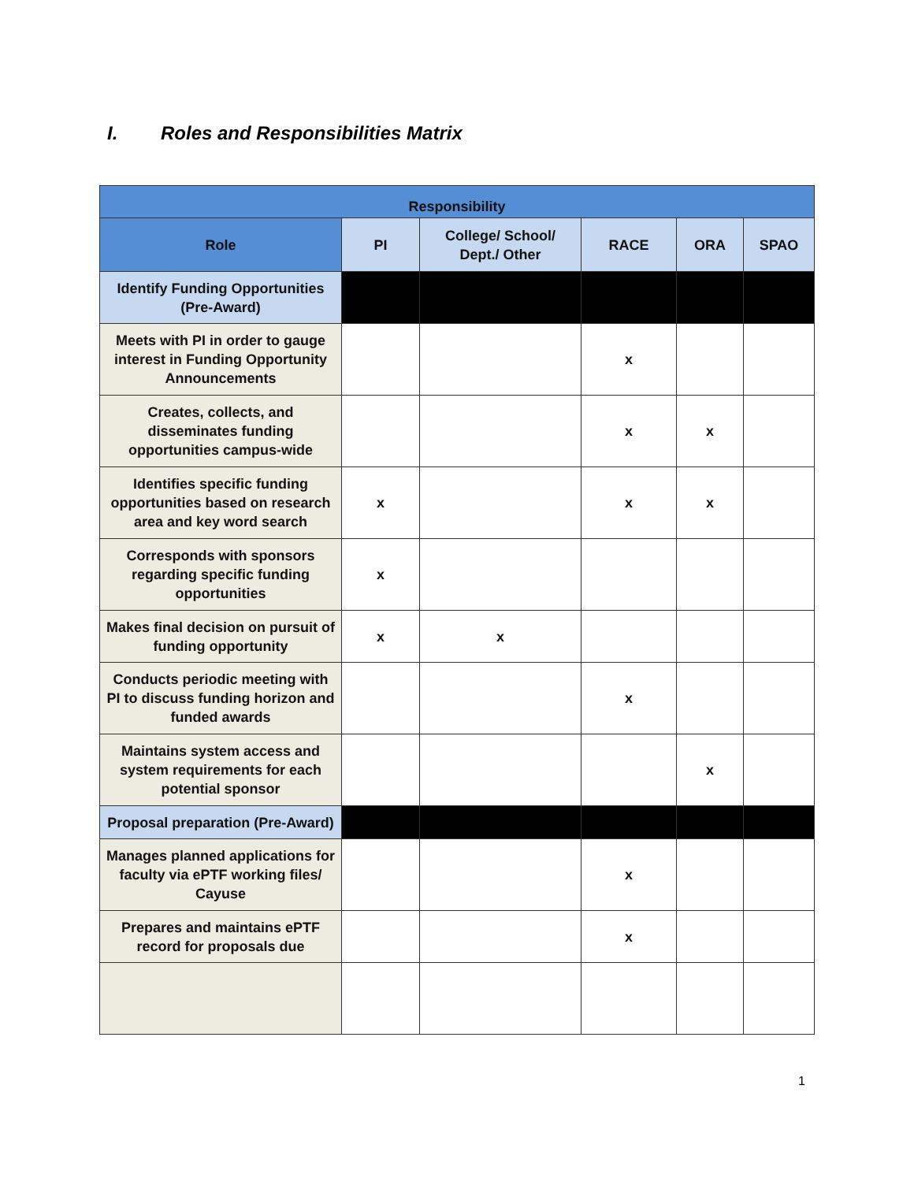I. Roles and Responsibilities Matrix
| Responsibility | | | | | |
| --- | --- | --- | --- | --- | --- |
| Role | PI | College/ School/ Dept./ Other | RACE | ORA | SPAO |
| Identify Funding Opportunities (Pre-Award) | | | | | |
| Meets with PI in order to gauge interest in Funding Opportunity Announcements | | | x | | |
| Creates, collects, and disseminates funding opportunities campus-wide | | | x | x | |
| Identifies specific funding opportunities based on research area and key word search | x | | x | x | |
| Corresponds with sponsors regarding specific funding opportunities | x | | | | |
| Makes final decision on pursuit of funding opportunity | x | x | | | |
| Conducts periodic meeting with PI to discuss funding horizon and funded awards | | | x | | |
| Maintains system access and system requirements for each potential sponsor | | | | x | |
| Proposal preparation (Pre-Award) | | | | | |
| Manages planned applications for faculty via ePTF working files/ Cayuse | | | x | | |
| Prepares and maintains ePTF record for proposals due | | | x | | |
1